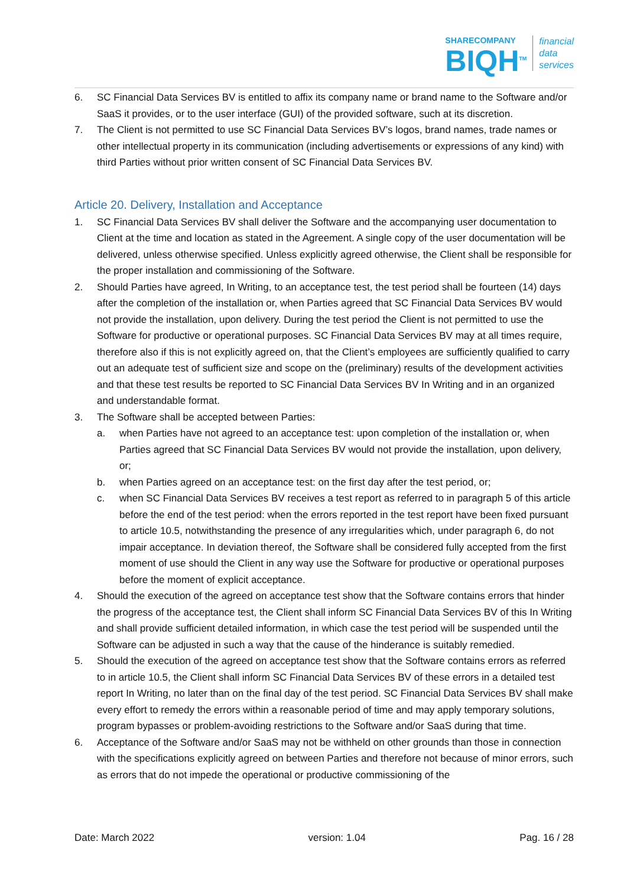SHARECOMPANY
BIQH<sup>TM</sup>
financial
data
services
6. SC Financial Data Services BV is entitled to affix its company name or brand name to the Software and/or SaaS it provides, or to the user interface (GUI) of the provided software, such at its discretion.
7. The Client is not permitted to use SC Financial Data Services BV’s logos, brand names, trade names or other intellectual property in its communication (including advertisements or expressions of any kind) with third Parties without prior written consent of SC Financial Data Services BV.
Article 20. Delivery, Installation and Acceptance
1. SC Financial Data Services BV shall deliver the Software and the accompanying user documentation to Client at the time and location as stated in the Agreement. A single copy of the user documentation will be delivered, unless otherwise specified. Unless explicitly agreed otherwise, the Client shall be responsible for the proper installation and commissioning of the Software.
2. Should Parties have agreed, In Writing, to an acceptance test, the test period shall be fourteen (14) days after the completion of the installation or, when Parties agreed that SC Financial Data Services BV would not provide the installation, upon delivery. During the test period the Client is not permitted to use the Software for productive or operational purposes. SC Financial Data Services BV may at all times require, therefore also if this is not explicitly agreed on, that the Client’s employees are sufficiently qualified to carry out an adequate test of sufficient size and scope on the (preliminary) results of the development activities and that these test results be reported to SC Financial Data Services BV In Writing and in an organized and understandable format.
3. The Software shall be accepted between Parties:
a. when Parties have not agreed to an acceptance test: upon completion of the installation or, when Parties agreed that SC Financial Data Services BV would not provide the installation, upon delivery, or;
b. when Parties agreed on an acceptance test: on the first day after the test period, or;
c. when SC Financial Data Services BV receives a test report as referred to in paragraph 5 of this article before the end of the test period: when the errors reported in the test report have been fixed pursuant to article 10.5, notwithstanding the presence of any irregularities which, under paragraph 6, do not impair acceptance. In deviation thereof, the Software shall be considered fully accepted from the first moment of use should the Client in any way use the Software for productive or operational purposes before the moment of explicit acceptance.
4. Should the execution of the agreed on acceptance test show that the Software contains errors that hinder the progress of the acceptance test, the Client shall inform SC Financial Data Services BV of this In Writing and shall provide sufficient detailed information, in which case the test period will be suspended until the Software can be adjusted in such a way that the cause of the hinderance is suitably remedied.
5. Should the execution of the agreed on acceptance test show that the Software contains errors as referred to in article 10.5, the Client shall inform SC Financial Data Services BV of these errors in a detailed test report In Writing, no later than on the final day of the test period. SC Financial Data Services BV shall make every effort to remedy the errors within a reasonable period of time and may apply temporary solutions, program bypasses or problem-avoiding restrictions to the Software and/or SaaS during that time.
6. Acceptance of the Software and/or SaaS may not be withheld on other grounds than those in connection with the specifications explicitly agreed on between Parties and therefore not because of minor errors, such as errors that do not impede the operational or productive commissioning of the
Date: March 2022 version: 1.04 Pag. 16 / 28